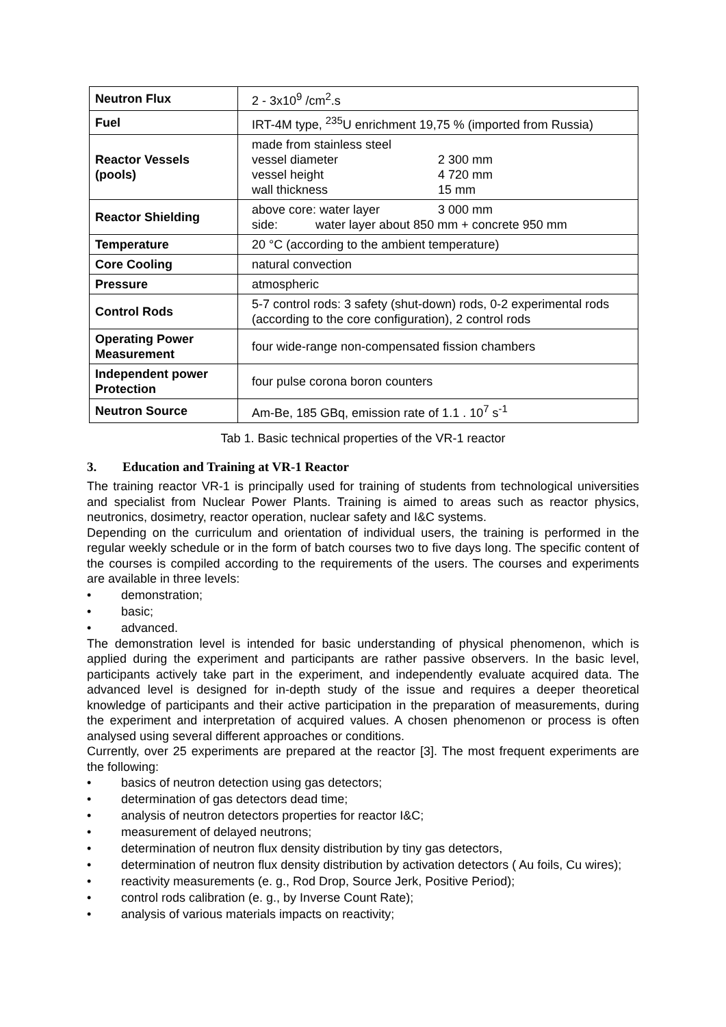| Neutron Flux | 2 - 3x10<sup>9</sup> /cm<sup>2</sup>.s |
| Fuel | IRT-4M type, <sup>235</sup>U enrichment 19,75 % (imported from Russia) |
| Reactor Vessels (pools) | made from stainless steel vessel diameter 2 300 mm vessel height 4 720 mm wall thickness 15 mm |
| Reactor Shielding | above core: water layer 3 000 mm side: water layer about 850 mm + concrete 950 mm |
| Temperature | 20 °C (according to the ambient temperature) |
| Core Cooling | natural convection |
| Pressure | atmospheric |
| Control Rods | 5-7 control rods: 3 safety (shut-down) rods, 0-2 experimental rods (according to the core configuration), 2 control rods |
| Operating Power Measurement | four wide-range non-compensated fission chambers |
| Independent power Protection | four pulse corona boron counters |
| Neutron Source | Am-Be, 185 GBq, emission rate of 1.1 . 10<sup>7</sup> s<sup>-1</sup> |
Tab 1. Basic technical properties of the VR-1 reactor
3. Education and Training at VR-1 Reactor
The training reactor VR-1 is principally used for training of students from technological universities and specialist from Nuclear Power Plants. Training is aimed to areas such as reactor physics, neutronics, dosimetry, reactor operation, nuclear safety and I&C systems.
Depending on the curriculum and orientation of individual users, the training is performed in the regular weekly schedule or in the form of batch courses two to five days long. The specific content of the courses is compiled according to the requirements of the users. The courses and experiments are available in three levels:
demonstration;
basic;
advanced.
The demonstration level is intended for basic understanding of physical phenomenon, which is applied during the experiment and participants are rather passive observers. In the basic level, participants actively take part in the experiment, and independently evaluate acquired data. The advanced level is designed for in-depth study of the issue and requires a deeper theoretical knowledge of participants and their active participation in the preparation of measurements, during the experiment and interpretation of acquired values. A chosen phenomenon or process is often analysed using several different approaches or conditions.
Currently, over 25 experiments are prepared at the reactor [3]. The most frequent experiments are the following:
basics of neutron detection using gas detectors;
determination of gas detectors dead time;
analysis of neutron detectors properties for reactor I&C;
measurement of delayed neutrons;
determination of neutron flux density distribution by tiny gas detectors,
determination of neutron flux density distribution by activation detectors ( Au foils, Cu wires);
reactivity measurements (e. g., Rod Drop, Source Jerk, Positive Period);
control rods calibration (e. g., by Inverse Count Rate);
analysis of various materials impacts on reactivity;